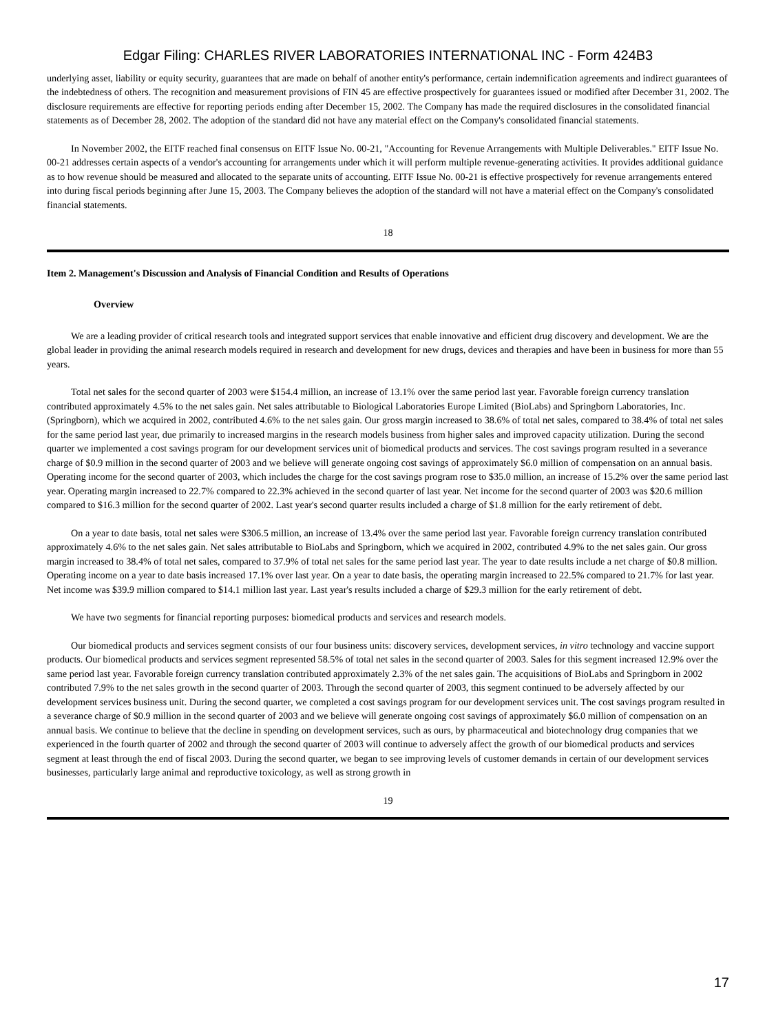Edgar Filing: CHARLES RIVER LABORATORIES INTERNATIONAL INC - Form 424B3
underlying asset, liability or equity security, guarantees that are made on behalf of another entity's performance, certain indemnification agreements and indirect guarantees of the indebtedness of others. The recognition and measurement provisions of FIN 45 are effective prospectively for guarantees issued or modified after December 31, 2002. The disclosure requirements are effective for reporting periods ending after December 15, 2002. The Company has made the required disclosures in the consolidated financial statements as of December 28, 2002. The adoption of the standard did not have any material effect on the Company's consolidated financial statements.
In November 2002, the EITF reached final consensus on EITF Issue No. 00-21, "Accounting for Revenue Arrangements with Multiple Deliverables." EITF Issue No. 00-21 addresses certain aspects of a vendor's accounting for arrangements under which it will perform multiple revenue-generating activities. It provides additional guidance as to how revenue should be measured and allocated to the separate units of accounting. EITF Issue No. 00-21 is effective prospectively for revenue arrangements entered into during fiscal periods beginning after June 15, 2003. The Company believes the adoption of the standard will not have a material effect on the Company's consolidated financial statements.
18
Item 2. Management's Discussion and Analysis of Financial Condition and Results of Operations
Overview
We are a leading provider of critical research tools and integrated support services that enable innovative and efficient drug discovery and development. We are the global leader in providing the animal research models required in research and development for new drugs, devices and therapies and have been in business for more than 55 years.
Total net sales for the second quarter of 2003 were $154.4 million, an increase of 13.1% over the same period last year. Favorable foreign currency translation contributed approximately 4.5% to the net sales gain. Net sales attributable to Biological Laboratories Europe Limited (BioLabs) and Springborn Laboratories, Inc. (Springborn), which we acquired in 2002, contributed 4.6% to the net sales gain. Our gross margin increased to 38.6% of total net sales, compared to 38.4% of total net sales for the same period last year, due primarily to increased margins in the research models business from higher sales and improved capacity utilization. During the second quarter we implemented a cost savings program for our development services unit of biomedical products and services. The cost savings program resulted in a severance charge of $0.9 million in the second quarter of 2003 and we believe will generate ongoing cost savings of approximately $6.0 million of compensation on an annual basis. Operating income for the second quarter of 2003, which includes the charge for the cost savings program rose to $35.0 million, an increase of 15.2% over the same period last year. Operating margin increased to 22.7% compared to 22.3% achieved in the second quarter of last year. Net income for the second quarter of 2003 was $20.6 million compared to $16.3 million for the second quarter of 2002. Last year's second quarter results included a charge of $1.8 million for the early retirement of debt.
On a year to date basis, total net sales were $306.5 million, an increase of 13.4% over the same period last year. Favorable foreign currency translation contributed approximately 4.6% to the net sales gain. Net sales attributable to BioLabs and Springborn, which we acquired in 2002, contributed 4.9% to the net sales gain. Our gross margin increased to 38.4% of total net sales, compared to 37.9% of total net sales for the same period last year. The year to date results include a net charge of $0.8 million. Operating income on a year to date basis increased 17.1% over last year. On a year to date basis, the operating margin increased to 22.5% compared to 21.7% for last year. Net income was $39.9 million compared to $14.1 million last year. Last year's results included a charge of $29.3 million for the early retirement of debt.
We have two segments for financial reporting purposes: biomedical products and services and research models.
Our biomedical products and services segment consists of our four business units: discovery services, development services, in vitro technology and vaccine support products. Our biomedical products and services segment represented 58.5% of total net sales in the second quarter of 2003. Sales for this segment increased 12.9% over the same period last year. Favorable foreign currency translation contributed approximately 2.3% of the net sales gain. The acquisitions of BioLabs and Springborn in 2002 contributed 7.9% to the net sales growth in the second quarter of 2003. Through the second quarter of 2003, this segment continued to be adversely affected by our development services business unit. During the second quarter, we completed a cost savings program for our development services unit. The cost savings program resulted in a severance charge of $0.9 million in the second quarter of 2003 and we believe will generate ongoing cost savings of approximately $6.0 million of compensation on an annual basis. We continue to believe that the decline in spending on development services, such as ours, by pharmaceutical and biotechnology drug companies that we experienced in the fourth quarter of 2002 and through the second quarter of 2003 will continue to adversely affect the growth of our biomedical products and services segment at least through the end of fiscal 2003. During the second quarter, we began to see improving levels of customer demands in certain of our development services businesses, particularly large animal and reproductive toxicology, as well as strong growth in
19
17